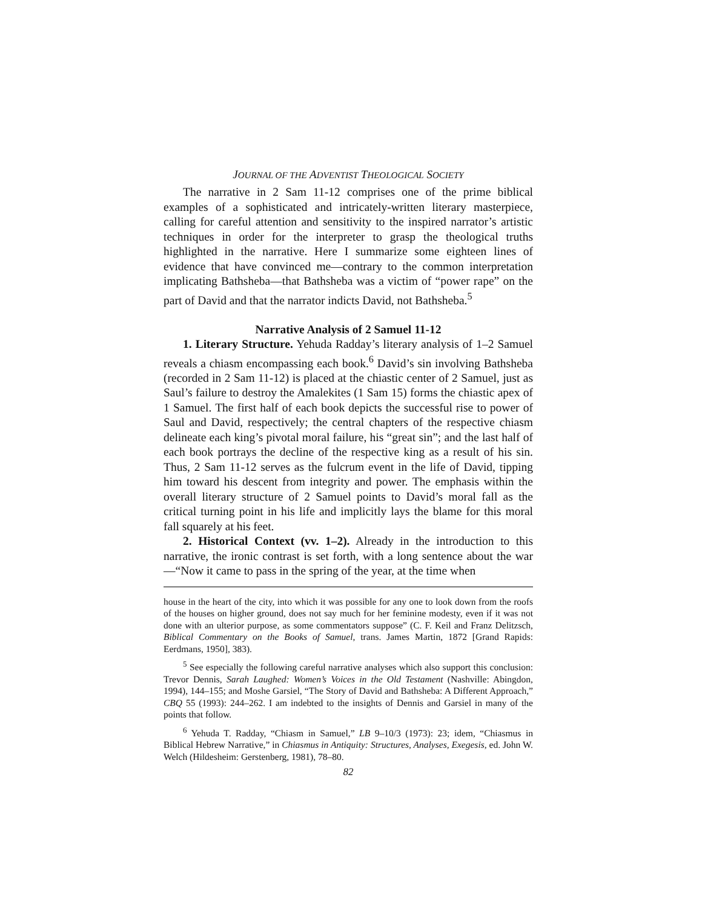JOURNAL OF THE ADVENTIST THEOLOGICAL SOCIETY
The narrative in 2 Sam 11-12 comprises one of the prime biblical examples of a sophisticated and intricately-written literary masterpiece, calling for careful attention and sensitivity to the inspired narrator’s artistic techniques in order for the interpreter to grasp the theological truths highlighted in the narrative. Here I summarize some eighteen lines of evidence that have convinced me—contrary to the common interpretation implicating Bathsheba—that Bathsheba was a victim of “power rape” on the part of David and that the narrator indicts David, not Bathsheba.<sup>5</sup>
Narrative Analysis of 2 Samuel 11-12
1. Literary Structure. Yehuda Radday’s literary analysis of 1–2 Samuel reveals a chiasm encompassing each book.<sup>6</sup> David’s sin involving Bathsheba (recorded in 2 Sam 11-12) is placed at the chiastic center of 2 Samuel, just as Saul’s failure to destroy the Amalekites (1 Sam 15) forms the chiastic apex of 1 Samuel. The first half of each book depicts the successful rise to power of Saul and David, respectively; the central chapters of the respective chiasm delineate each king’s pivotal moral failure, his “great sin”; and the last half of each book portrays the decline of the respective king as a result of his sin. Thus, 2 Sam 11-12 serves as the fulcrum event in the life of David, tipping him toward his descent from integrity and power. The emphasis within the overall literary structure of 2 Samuel points to David’s moral fall as the critical turning point in his life and implicitly lays the blame for this moral fall squarely at his feet.
2. Historical Context (vv. 1–2). Already in the introduction to this narrative, the ironic contrast is set forth, with a long sentence about the war—“Now it came to pass in the spring of the year, at the time when
house in the heart of the city, into which it was possible for any one to look down from the roofs of the houses on higher ground, does not say much for her feminine modesty, even if it was not done with an ulterior purpose, as some commentators suppose” (C. F. Keil and Franz Delitzsch, Biblical Commentary on the Books of Samuel, trans. James Martin, 1872 [Grand Rapids: Eerdmans, 1950], 383).
<sup>5</sup> See especially the following careful narrative analyses which also support this conclusion: Trevor Dennis, Sarah Laughed: Women’s Voices in the Old Testament (Nashville: Abingdon, 1994), 144–155; and Moshe Garsiel, “The Story of David and Bathsheba: A Different Approach,” CBQ 55 (1993): 244–262. I am indebted to the insights of Dennis and Garsiel in many of the points that follow.
<sup>6</sup> Yehuda T. Radday, “Chiasm in Samuel,” LB 9–10/3 (1973): 23; idem, “Chiasmus in Biblical Hebrew Narrative,” in Chiasmus in Antiquity: Structures, Analyses, Exegesis, ed. John W. Welch (Hildesheim: Gerstenberg, 1981), 78–80.
82